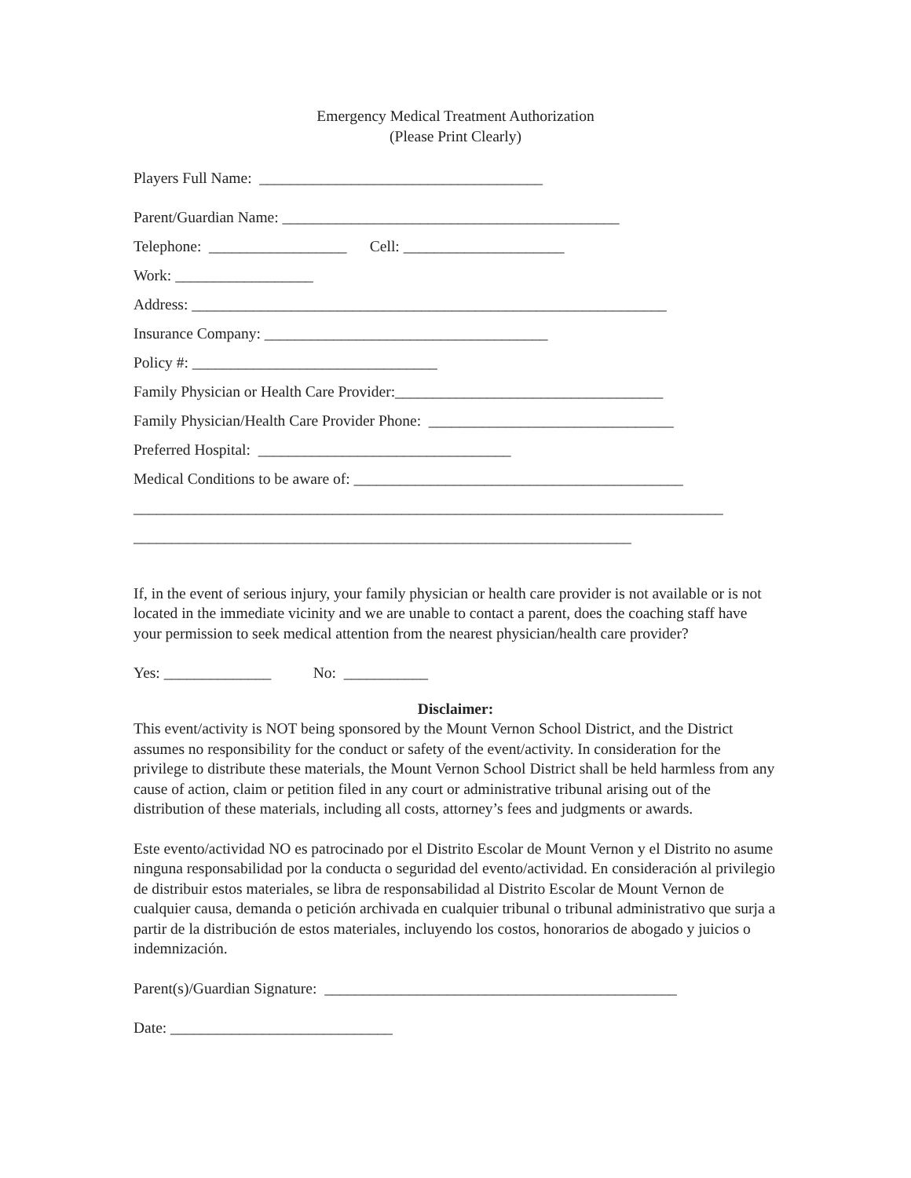Emergency Medical Treatment Authorization
(Please Print Clearly)
Players Full Name: _____________________________________
Parent/Guardian Name: ____________________________________________
Telephone: __________________ Cell: _____________________
Work: __________________
Address: ______________________________________________________________
Insurance Company: _____________________________________
Policy #: ________________________________
Family Physician or Health Care Provider:___________________________________
Family Physician/Health Care Provider Phone: ________________________________
Preferred Hospital: _________________________________
Medical Conditions to be aware of: ___________________________________________
_____________________________________________________________________________
_________________________________________________________________
If, in the event of serious injury, your family physician or health care provider is not available or is not located in the immediate vicinity and we are unable to contact a parent, does the coaching staff have your permission to seek medical attention from the nearest physician/health care provider?
Yes: ______________ No: ___________
Disclaimer:
This event/activity is NOT being sponsored by the Mount Vernon School District, and the District assumes no responsibility for the conduct or safety of the event/activity. In consideration for the privilege to distribute these materials, the Mount Vernon School District shall be held harmless from any cause of action, claim or petition filed in any court or administrative tribunal arising out of the distribution of these materials, including all costs, attorney’s fees and judgments or awards.
Este evento/actividad NO es patrocinado por el Distrito Escolar de Mount Vernon y el Distrito no asume ninguna responsabilidad por la conducta o seguridad del evento/actividad. En consideración al privilegio de distribuir estos materiales, se libra de responsabilidad al Distrito Escolar de Mount Vernon de cualquier causa, demanda o petición archivada en cualquier tribunal o tribunal administrativo que surja a partir de la distribución de estos materiales, incluyendo los costos, honorarios de abogado y juicios o indemnización.
Parent(s)/Guardian Signature: ______________________________________________
Date: _____________________________